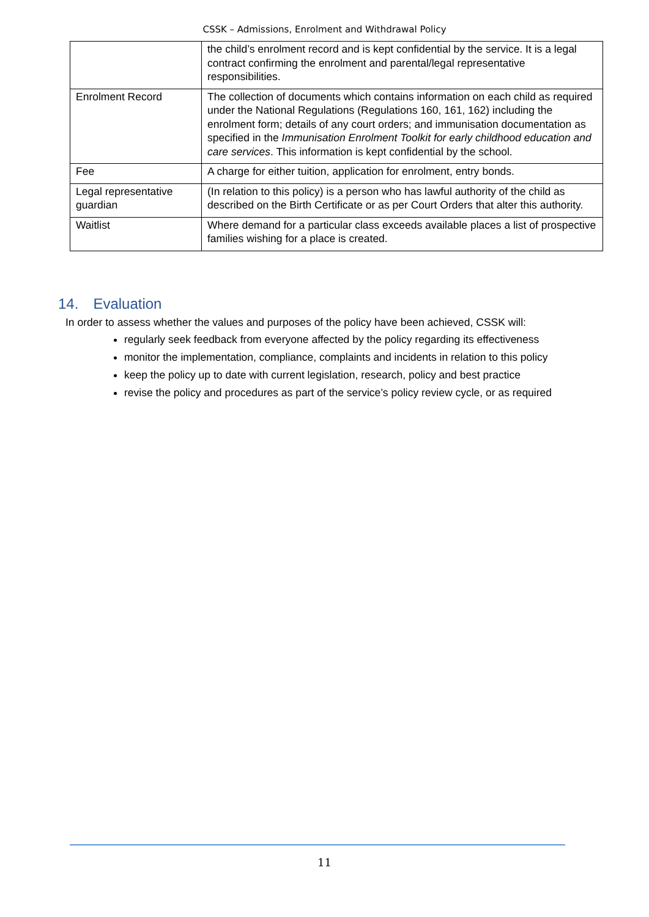CSSK – Admissions, Enrolment and Withdrawal Policy
| | the child’s enrolment record and is kept confidential by the service. It is a legal contract confirming the enrolment and parental/legal representative responsibilities. |
| Enrolment Record | The collection of documents which contains information on each child as required under the National Regulations (Regulations 160, 161, 162) including the enrolment form; details of any court orders; and immunisation documentation as specified in the Immunisation Enrolment Toolkit for early childhood education and care services . This information is kept confidential by the school. |
| Fee | A charge for either tuition, application for enrolment, entry bonds. |
| Legal representative guardian | (In relation to this policy) is a person who has lawful authority of the child as described on the Birth Certificate or as per Court Orders that alter this authority. |
| Waitlist | Where demand for a particular class exceeds available places a list of prospective families wishing for a place is created. |
14. Evaluation
In order to assess whether the values and purposes of the policy have been achieved, CSSK will:
regularly seek feedback from everyone affected by the policy regarding its effectiveness
monitor the implementation, compliance, complaints and incidents in relation to this policy
keep the policy up to date with current legislation, research, policy and best practice
revise the policy and procedures as part of the service’s policy review cycle, or as required
11